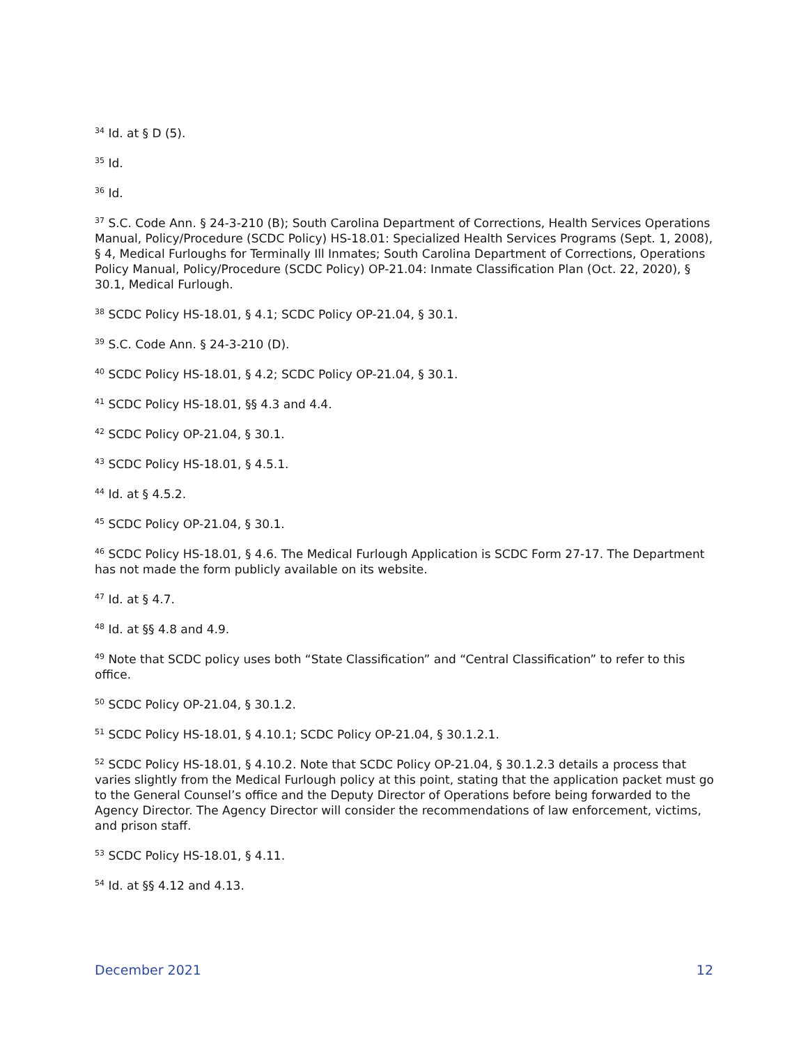<sup>34</sup> Id. at § D (5).
<sup>35</sup> Id.
<sup>36</sup> Id.
<sup>37</sup> S.C. Code Ann. § 24-3-210 (B); South Carolina Department of Corrections, Health Services Operations Manual, Policy/Procedure (SCDC Policy) HS-18.01: Specialized Health Services Programs (Sept. 1, 2008), § 4, Medical Furloughs for Terminally Ill Inmates; South Carolina Department of Corrections, Operations Policy Manual, Policy/Procedure (SCDC Policy) OP-21.04: Inmate Classification Plan (Oct. 22, 2020), § 30.1, Medical Furlough.
<sup>38</sup> SCDC Policy HS-18.01, § 4.1; SCDC Policy OP-21.04, § 30.1.
<sup>39</sup> S.C. Code Ann. § 24-3-210 (D).
<sup>40</sup> SCDC Policy HS-18.01, § 4.2; SCDC Policy OP-21.04, § 30.1.
<sup>41</sup> SCDC Policy HS-18.01, §§ 4.3 and 4.4.
<sup>42</sup> SCDC Policy OP-21.04, § 30.1.
<sup>43</sup> SCDC Policy HS-18.01, § 4.5.1.
<sup>44</sup> Id. at § 4.5.2.
<sup>45</sup> SCDC Policy OP-21.04, § 30.1.
<sup>46</sup> SCDC Policy HS-18.01, § 4.6. The Medical Furlough Application is SCDC Form 27-17. The Department has not made the form publicly available on its website.
<sup>47</sup> Id. at § 4.7.
<sup>48</sup> Id. at §§ 4.8 and 4.9.
<sup>49</sup> Note that SCDC policy uses both “State Classification” and “Central Classification” to refer to this office.
<sup>50</sup> SCDC Policy OP-21.04, § 30.1.2.
<sup>51</sup> SCDC Policy HS-18.01, § 4.10.1; SCDC Policy OP-21.04, § 30.1.2.1.
<sup>52</sup> SCDC Policy HS-18.01, § 4.10.2. Note that SCDC Policy OP-21.04, § 30.1.2.3 details a process that varies slightly from the Medical Furlough policy at this point, stating that the application packet must go to the General Counsel’s office and the Deputy Director of Operations before being forwarded to the Agency Director. The Agency Director will consider the recommendations of law enforcement, victims, and prison staff.
<sup>53</sup> SCDC Policy HS-18.01, § 4.11.
<sup>54</sup> Id. at §§ 4.12 and 4.13.
December 2021 12